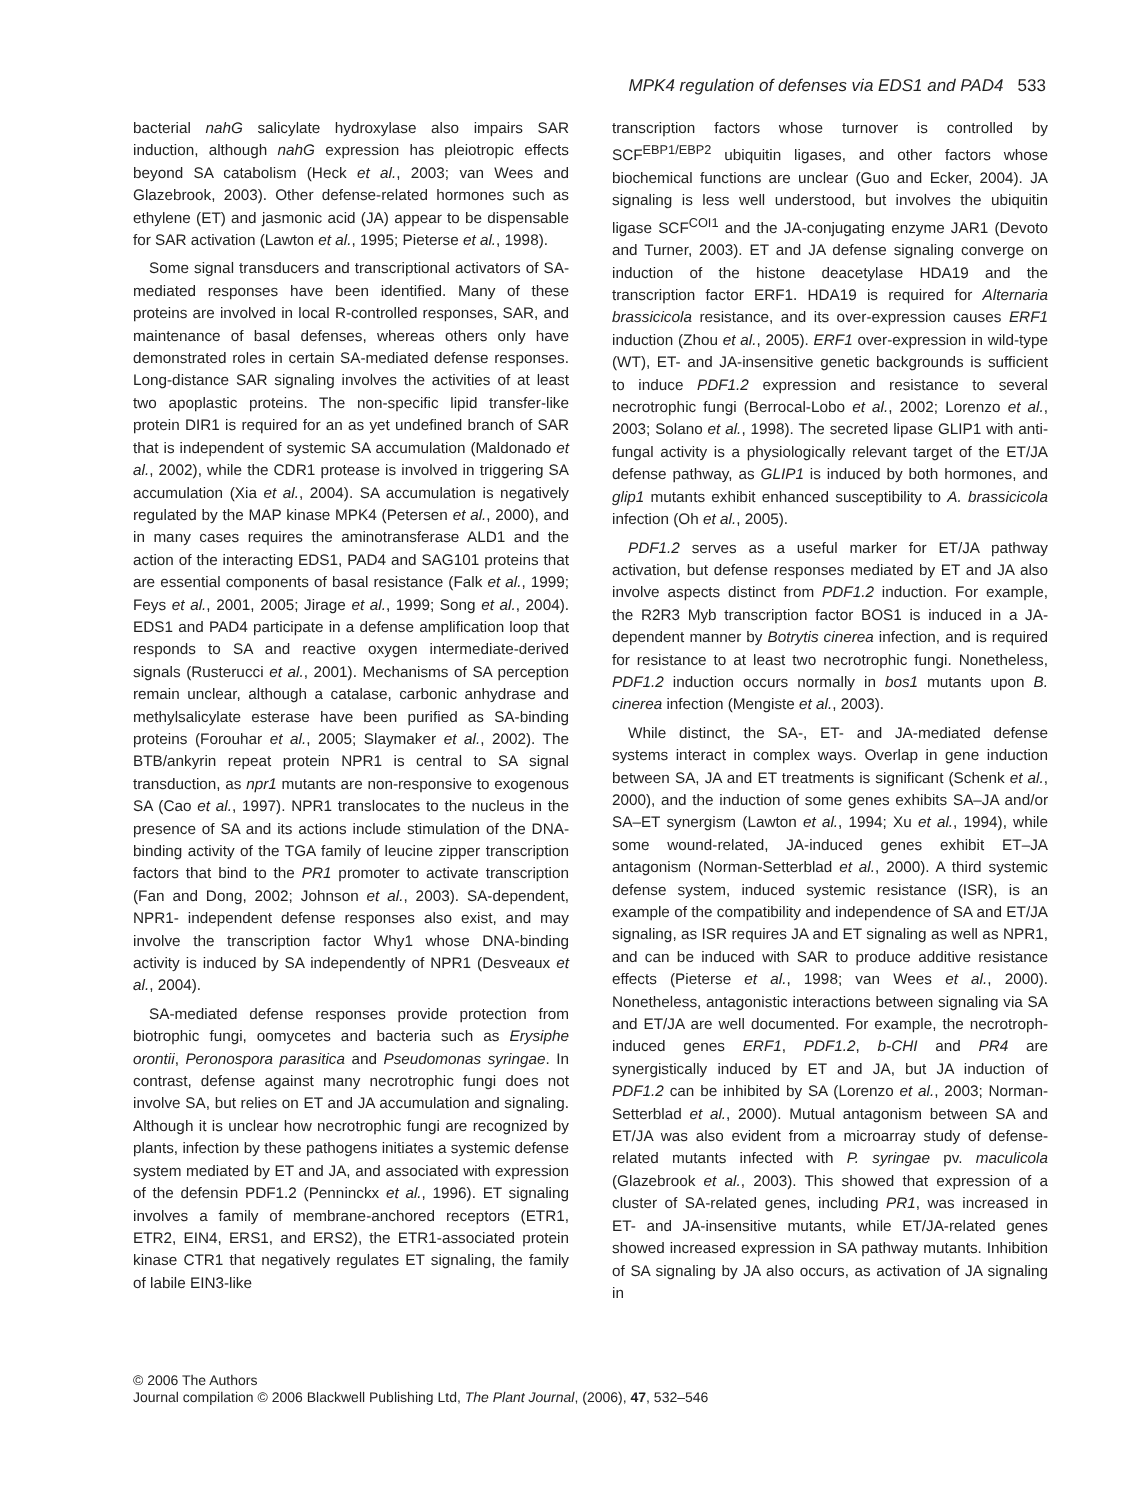MPK4 regulation of defenses via EDS1 and PAD4 533
bacterial nahG salicylate hydroxylase also impairs SAR induction, although nahG expression has pleiotropic effects beyond SA catabolism (Heck et al., 2003; van Wees and Glazebrook, 2003). Other defense-related hormones such as ethylene (ET) and jasmonic acid (JA) appear to be dispensable for SAR activation (Lawton et al., 1995; Pieterse et al., 1998).
Some signal transducers and transcriptional activators of SA-mediated responses have been identified. Many of these proteins are involved in local R-controlled responses, SAR, and maintenance of basal defenses, whereas others only have demonstrated roles in certain SA-mediated defense responses. Long-distance SAR signaling involves the activities of at least two apoplastic proteins. The non-specific lipid transfer-like protein DIR1 is required for an as yet undefined branch of SAR that is independent of systemic SA accumulation (Maldonado et al., 2002), while the CDR1 protease is involved in triggering SA accumulation (Xia et al., 2004). SA accumulation is negatively regulated by the MAP kinase MPK4 (Petersen et al., 2000), and in many cases requires the aminotransferase ALD1 and the action of the interacting EDS1, PAD4 and SAG101 proteins that are essential components of basal resistance (Falk et al., 1999; Feys et al., 2001, 2005; Jirage et al., 1999; Song et al., 2004). EDS1 and PAD4 participate in a defense amplification loop that responds to SA and reactive oxygen intermediate-derived signals (Rusterucci et al., 2001). Mechanisms of SA perception remain unclear, although a catalase, carbonic anhydrase and methylsalicylate esterase have been purified as SA-binding proteins (Forouhar et al., 2005; Slaymaker et al., 2002). The BTB/ankyrin repeat protein NPR1 is central to SA signal transduction, as npr1 mutants are non-responsive to exogenous SA (Cao et al., 1997). NPR1 translocates to the nucleus in the presence of SA and its actions include stimulation of the DNA-binding activity of the TGA family of leucine zipper transcription factors that bind to the PR1 promoter to activate transcription (Fan and Dong, 2002; Johnson et al., 2003). SA-dependent, NPR1- independent defense responses also exist, and may involve the transcription factor Why1 whose DNA-binding activity is induced by SA independently of NPR1 (Desveaux et al., 2004).
SA-mediated defense responses provide protection from biotrophic fungi, oomycetes and bacteria such as Erysiphe orontii, Peronospora parasitica and Pseudomonas syringae. In contrast, defense against many necrotrophic fungi does not involve SA, but relies on ET and JA accumulation and signaling. Although it is unclear how necrotrophic fungi are recognized by plants, infection by these pathogens initiates a systemic defense system mediated by ET and JA, and associated with expression of the defensin PDF1.2 (Penninckx et al., 1996). ET signaling involves a family of membrane-anchored receptors (ETR1, ETR2, EIN4, ERS1, and ERS2), the ETR1-associated protein kinase CTR1 that negatively regulates ET signaling, the family of labile EIN3-like
transcription factors whose turnover is controlled by SCF<sup>EBP1/EBP2</sup> ubiquitin ligases, and other factors whose biochemical functions are unclear (Guo and Ecker, 2004). JA signaling is less well understood, but involves the ubiquitin ligase SCF<sup>COI1</sup> and the JA-conjugating enzyme JAR1 (Devoto and Turner, 2003). ET and JA defense signaling converge on induction of the histone deacetylase HDA19 and the transcription factor ERF1. HDA19 is required for Alternaria brassicicola resistance, and its over-expression causes ERF1 induction (Zhou et al., 2005). ERF1 over-expression in wild-type (WT), ET- and JA-insensitive genetic backgrounds is sufficient to induce PDF1.2 expression and resistance to several necrotrophic fungi (Berrocal-Lobo et al., 2002; Lorenzo et al., 2003; Solano et al., 1998). The secreted lipase GLIP1 with anti-fungal activity is a physiologically relevant target of the ET/JA defense pathway, as GLIP1 is induced by both hormones, and glip1 mutants exhibit enhanced susceptibility to A. brassicicola infection (Oh et al., 2005).
PDF1.2 serves as a useful marker for ET/JA pathway activation, but defense responses mediated by ET and JA also involve aspects distinct from PDF1.2 induction. For example, the R2R3 Myb transcription factor BOS1 is induced in a JA-dependent manner by Botrytis cinerea infection, and is required for resistance to at least two necrotrophic fungi. Nonetheless, PDF1.2 induction occurs normally in bos1 mutants upon B. cinerea infection (Mengiste et al., 2003).
While distinct, the SA-, ET- and JA-mediated defense systems interact in complex ways. Overlap in gene induction between SA, JA and ET treatments is significant (Schenk et al., 2000), and the induction of some genes exhibits SA–JA and/or SA–ET synergism (Lawton et al., 1994; Xu et al., 1994), while some wound-related, JA-induced genes exhibit ET–JA antagonism (Norman-Setterblad et al., 2000). A third systemic defense system, induced systemic resistance (ISR), is an example of the compatibility and independence of SA and ET/JA signaling, as ISR requires JA and ET signaling as well as NPR1, and can be induced with SAR to produce additive resistance effects (Pieterse et al., 1998; van Wees et al., 2000). Nonetheless, antagonistic interactions between signaling via SA and ET/JA are well documented. For example, the necrotroph-induced genes ERF1, PDF1.2, b-CHI and PR4 are synergistically induced by ET and JA, but JA induction of PDF1.2 can be inhibited by SA (Lorenzo et al., 2003; Norman-Setterblad et al., 2000). Mutual antagonism between SA and ET/JA was also evident from a microarray study of defense-related mutants infected with P. syringae pv. maculicola (Glazebrook et al., 2003). This showed that expression of a cluster of SA-related genes, including PR1, was increased in ET- and JA-insensitive mutants, while ET/JA-related genes showed increased expression in SA pathway mutants. Inhibition of SA signaling by JA also occurs, as activation of JA signaling in
© 2006 The Authors
Journal compilation © 2006 Blackwell Publishing Ltd, The Plant Journal, (2006), 47, 532–546